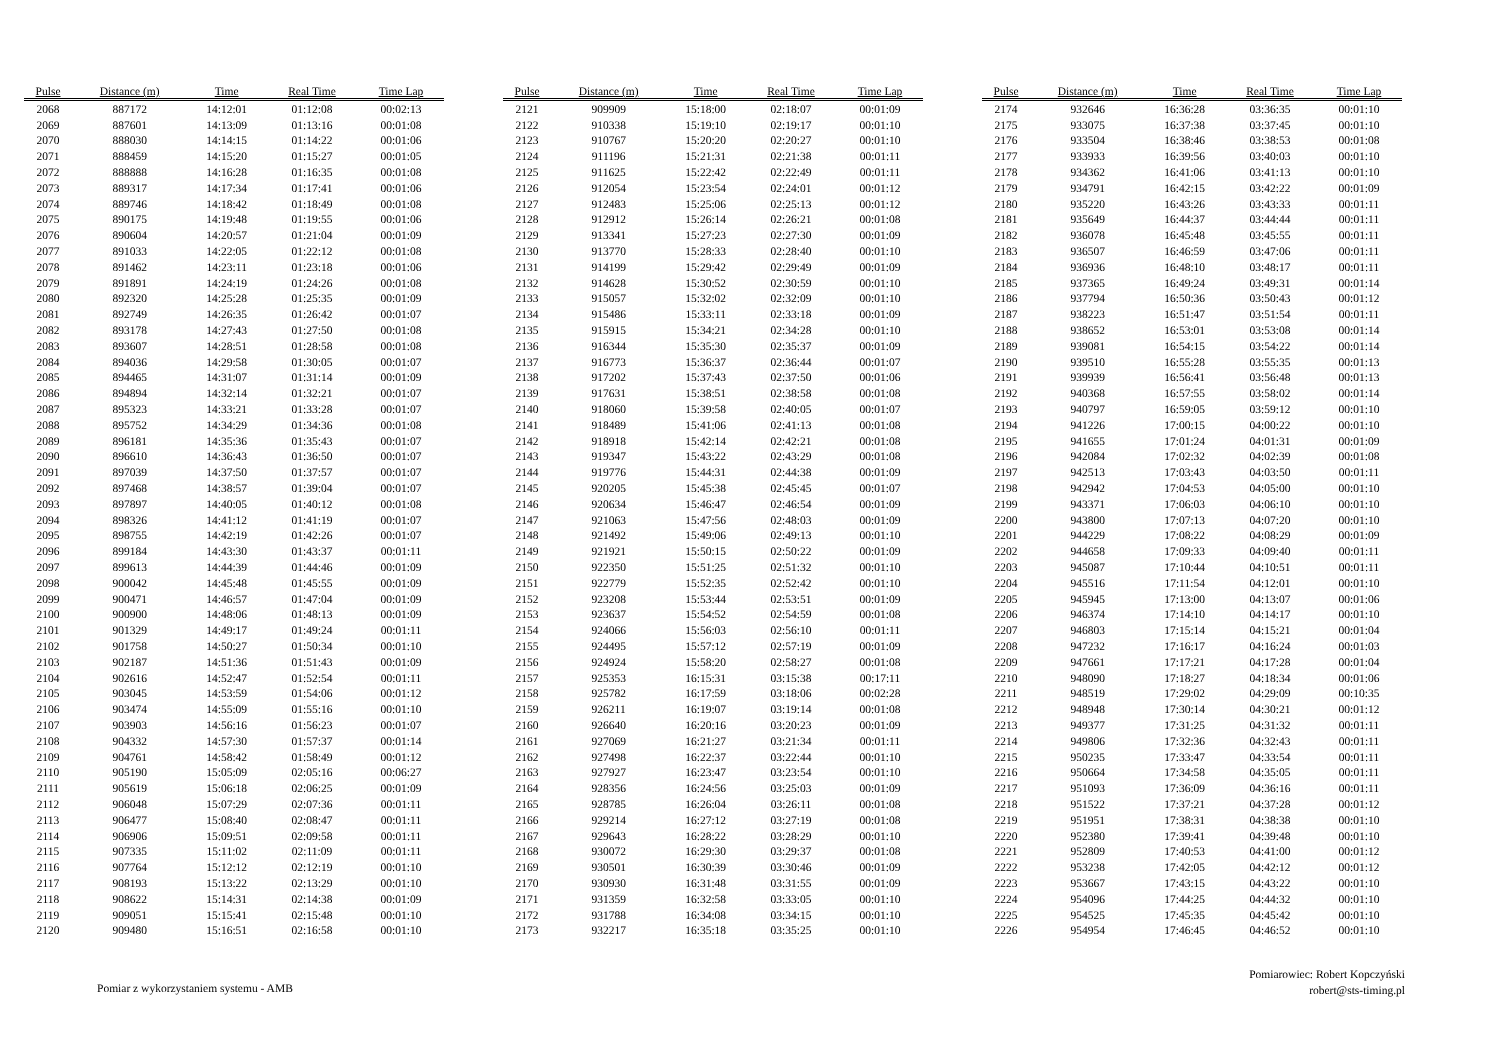| Pulse | Distance (m) | Time | Real Time | Time Lap |
| --- | --- | --- | --- | --- |
| 2068 | 887172 | 14:12:01 | 01:12:08 | 00:02:13 |
| 2069 | 887601 | 14:13:09 | 01:13:16 | 00:01:08 |
| 2070 | 888030 | 14:14:15 | 01:14:22 | 00:01:06 |
| 2071 | 888459 | 14:15:20 | 01:15:27 | 00:01:05 |
| 2072 | 888888 | 14:16:28 | 01:16:35 | 00:01:08 |
| 2073 | 889317 | 14:17:34 | 01:17:41 | 00:01:06 |
| 2074 | 889746 | 14:18:42 | 01:18:49 | 00:01:08 |
| 2075 | 890175 | 14:19:48 | 01:19:55 | 00:01:06 |
| 2076 | 890604 | 14:20:57 | 01:21:04 | 00:01:09 |
| 2077 | 891033 | 14:22:05 | 01:22:12 | 00:01:08 |
| 2078 | 891462 | 14:23:11 | 01:23:18 | 00:01:06 |
| 2079 | 891891 | 14:24:19 | 01:24:26 | 00:01:08 |
| 2080 | 892320 | 14:25:28 | 01:25:35 | 00:01:09 |
| 2081 | 892749 | 14:26:35 | 01:26:42 | 00:01:07 |
| 2082 | 893178 | 14:27:43 | 01:27:50 | 00:01:08 |
| 2083 | 893607 | 14:28:51 | 01:28:58 | 00:01:08 |
| 2084 | 894036 | 14:29:58 | 01:30:05 | 00:01:07 |
| 2085 | 894465 | 14:31:07 | 01:31:14 | 00:01:09 |
| 2086 | 894894 | 14:32:14 | 01:32:21 | 00:01:07 |
| 2087 | 895323 | 14:33:21 | 01:33:28 | 00:01:07 |
| 2088 | 895752 | 14:34:29 | 01:34:36 | 00:01:08 |
| 2089 | 896181 | 14:35:36 | 01:35:43 | 00:01:07 |
| 2090 | 896610 | 14:36:43 | 01:36:50 | 00:01:07 |
| 2091 | 897039 | 14:37:50 | 01:37:57 | 00:01:07 |
| 2092 | 897468 | 14:38:57 | 01:39:04 | 00:01:07 |
| 2093 | 897897 | 14:40:05 | 01:40:12 | 00:01:08 |
| 2094 | 898326 | 14:41:12 | 01:41:19 | 00:01:07 |
| 2095 | 898755 | 14:42:19 | 01:42:26 | 00:01:07 |
| 2096 | 899184 | 14:43:30 | 01:43:37 | 00:01:11 |
| 2097 | 899613 | 14:44:39 | 01:44:46 | 00:01:09 |
| 2098 | 900042 | 14:45:48 | 01:45:55 | 00:01:09 |
| 2099 | 900471 | 14:46:57 | 01:47:04 | 00:01:09 |
| 2100 | 900900 | 14:48:06 | 01:48:13 | 00:01:09 |
| 2101 | 901329 | 14:49:17 | 01:49:24 | 00:01:11 |
| 2102 | 901758 | 14:50:27 | 01:50:34 | 00:01:10 |
| 2103 | 902187 | 14:51:36 | 01:51:43 | 00:01:09 |
| 2104 | 902616 | 14:52:47 | 01:52:54 | 00:01:11 |
| 2105 | 903045 | 14:53:59 | 01:54:06 | 00:01:12 |
| 2106 | 903474 | 14:55:09 | 01:55:16 | 00:01:10 |
| 2107 | 903903 | 14:56:16 | 01:56:23 | 00:01:07 |
| 2108 | 904332 | 14:57:30 | 01:57:37 | 00:01:14 |
| 2109 | 904761 | 14:58:42 | 01:58:49 | 00:01:12 |
| 2110 | 905190 | 15:05:09 | 02:05:16 | 00:06:27 |
| 2111 | 905619 | 15:06:18 | 02:06:25 | 00:01:09 |
| 2112 | 906048 | 15:07:29 | 02:07:36 | 00:01:11 |
| 2113 | 906477 | 15:08:40 | 02:08:47 | 00:01:11 |
| 2114 | 906906 | 15:09:51 | 02:09:58 | 00:01:11 |
| 2115 | 907335 | 15:11:02 | 02:11:09 | 00:01:11 |
| 2116 | 907764 | 15:12:12 | 02:12:19 | 00:01:10 |
| 2117 | 908193 | 15:13:22 | 02:13:29 | 00:01:10 |
| 2118 | 908622 | 15:14:31 | 02:14:38 | 00:01:09 |
| 2119 | 909051 | 15:15:41 | 02:15:48 | 00:01:10 |
| 2120 | 909480 | 15:16:51 | 02:16:58 | 00:01:10 |
| Pulse | Distance (m) | Time | Real Time | Time Lap |
| --- | --- | --- | --- | --- |
| 2121 | 909909 | 15:18:00 | 02:18:07 | 00:01:09 |
| 2122 | 910338 | 15:19:10 | 02:19:17 | 00:01:10 |
| 2123 | 910767 | 15:20:20 | 02:20:27 | 00:01:10 |
| 2124 | 911196 | 15:21:31 | 02:21:38 | 00:01:11 |
| 2125 | 911625 | 15:22:42 | 02:22:49 | 00:01:11 |
| 2126 | 912054 | 15:23:54 | 02:24:01 | 00:01:12 |
| 2127 | 912483 | 15:25:06 | 02:25:13 | 00:01:12 |
| 2128 | 912912 | 15:26:14 | 02:26:21 | 00:01:08 |
| 2129 | 913341 | 15:27:23 | 02:27:30 | 00:01:09 |
| 2130 | 913770 | 15:28:33 | 02:28:40 | 00:01:10 |
| 2131 | 914199 | 15:29:42 | 02:29:49 | 00:01:09 |
| 2132 | 914628 | 15:30:52 | 02:30:59 | 00:01:10 |
| 2133 | 915057 | 15:32:02 | 02:32:09 | 00:01:10 |
| 2134 | 915486 | 15:33:11 | 02:33:18 | 00:01:09 |
| 2135 | 915915 | 15:34:21 | 02:34:28 | 00:01:10 |
| 2136 | 916344 | 15:35:30 | 02:35:37 | 00:01:09 |
| 2137 | 916773 | 15:36:37 | 02:36:44 | 00:01:07 |
| 2138 | 917202 | 15:37:43 | 02:37:50 | 00:01:06 |
| 2139 | 917631 | 15:38:51 | 02:38:58 | 00:01:08 |
| 2140 | 918060 | 15:39:58 | 02:40:05 | 00:01:07 |
| 2141 | 918489 | 15:41:06 | 02:41:13 | 00:01:08 |
| 2142 | 918918 | 15:42:14 | 02:42:21 | 00:01:08 |
| 2143 | 919347 | 15:43:22 | 02:43:29 | 00:01:08 |
| 2144 | 919776 | 15:44:31 | 02:44:38 | 00:01:09 |
| 2145 | 920205 | 15:45:38 | 02:45:45 | 00:01:07 |
| 2146 | 920634 | 15:46:47 | 02:46:54 | 00:01:09 |
| 2147 | 921063 | 15:47:56 | 02:48:03 | 00:01:09 |
| 2148 | 921492 | 15:49:06 | 02:49:13 | 00:01:10 |
| 2149 | 921921 | 15:50:15 | 02:50:22 | 00:01:09 |
| 2150 | 922350 | 15:51:25 | 02:51:32 | 00:01:10 |
| 2151 | 922779 | 15:52:35 | 02:52:42 | 00:01:10 |
| 2152 | 923208 | 15:53:44 | 02:53:51 | 00:01:09 |
| 2153 | 923637 | 15:54:52 | 02:54:59 | 00:01:08 |
| 2154 | 924066 | 15:56:03 | 02:56:10 | 00:01:11 |
| 2155 | 924495 | 15:57:12 | 02:57:19 | 00:01:09 |
| 2156 | 924924 | 15:58:20 | 02:58:27 | 00:01:08 |
| 2157 | 925353 | 16:15:31 | 03:15:38 | 00:17:11 |
| 2158 | 925782 | 16:17:59 | 03:18:06 | 00:02:28 |
| 2159 | 926211 | 16:19:07 | 03:19:14 | 00:01:08 |
| 2160 | 926640 | 16:20:16 | 03:20:23 | 00:01:09 |
| 2161 | 927069 | 16:21:27 | 03:21:34 | 00:01:11 |
| 2162 | 927498 | 16:22:37 | 03:22:44 | 00:01:10 |
| 2163 | 927927 | 16:23:47 | 03:23:54 | 00:01:10 |
| 2164 | 928356 | 16:24:56 | 03:25:03 | 00:01:09 |
| 2165 | 928785 | 16:26:04 | 03:26:11 | 00:01:08 |
| 2166 | 929214 | 16:27:12 | 03:27:19 | 00:01:08 |
| 2167 | 929643 | 16:28:22 | 03:28:29 | 00:01:10 |
| 2168 | 930072 | 16:29:30 | 03:29:37 | 00:01:08 |
| 2169 | 930501 | 16:30:39 | 03:30:46 | 00:01:09 |
| 2170 | 930930 | 16:31:48 | 03:31:55 | 00:01:09 |
| 2171 | 931359 | 16:32:58 | 03:33:05 | 00:01:10 |
| 2172 | 931788 | 16:34:08 | 03:34:15 | 00:01:10 |
| 2173 | 932217 | 16:35:18 | 03:35:25 | 00:01:10 |
| Pulse | Distance (m) | Time | Real Time | Time Lap |
| --- | --- | --- | --- | --- |
| 2174 | 932646 | 16:36:28 | 03:36:35 | 00:01:10 |
| 2175 | 933075 | 16:37:38 | 03:37:45 | 00:01:10 |
| 2176 | 933504 | 16:38:46 | 03:38:53 | 00:01:08 |
| 2177 | 933933 | 16:39:56 | 03:40:03 | 00:01:10 |
| 2178 | 934362 | 16:41:06 | 03:41:13 | 00:01:10 |
| 2179 | 934791 | 16:42:15 | 03:42:22 | 00:01:09 |
| 2180 | 935220 | 16:43:26 | 03:43:33 | 00:01:11 |
| 2181 | 935649 | 16:44:37 | 03:44:44 | 00:01:11 |
| 2182 | 936078 | 16:45:48 | 03:45:55 | 00:01:11 |
| 2183 | 936507 | 16:46:59 | 03:47:06 | 00:01:11 |
| 2184 | 936936 | 16:48:10 | 03:48:17 | 00:01:11 |
| 2185 | 937365 | 16:49:24 | 03:49:31 | 00:01:14 |
| 2186 | 937794 | 16:50:36 | 03:50:43 | 00:01:12 |
| 2187 | 938223 | 16:51:47 | 03:51:54 | 00:01:11 |
| 2188 | 938652 | 16:53:01 | 03:53:08 | 00:01:14 |
| 2189 | 939081 | 16:54:15 | 03:54:22 | 00:01:14 |
| 2190 | 939510 | 16:55:28 | 03:55:35 | 00:01:13 |
| 2191 | 939939 | 16:56:41 | 03:56:48 | 00:01:13 |
| 2192 | 940368 | 16:57:55 | 03:58:02 | 00:01:14 |
| 2193 | 940797 | 16:59:05 | 03:59:12 | 00:01:10 |
| 2194 | 941226 | 17:00:15 | 04:00:22 | 00:01:10 |
| 2195 | 941655 | 17:01:24 | 04:01:31 | 00:01:09 |
| 2196 | 942084 | 17:02:32 | 04:02:39 | 00:01:08 |
| 2197 | 942513 | 17:03:43 | 04:03:50 | 00:01:11 |
| 2198 | 942942 | 17:04:53 | 04:05:00 | 00:01:10 |
| 2199 | 943371 | 17:06:03 | 04:06:10 | 00:01:10 |
| 2200 | 943800 | 17:07:13 | 04:07:20 | 00:01:10 |
| 2201 | 944229 | 17:08:22 | 04:08:29 | 00:01:09 |
| 2202 | 944658 | 17:09:33 | 04:09:40 | 00:01:11 |
| 2203 | 945087 | 17:10:44 | 04:10:51 | 00:01:11 |
| 2204 | 945516 | 17:11:54 | 04:12:01 | 00:01:10 |
| 2205 | 945945 | 17:13:00 | 04:13:07 | 00:01:06 |
| 2206 | 946374 | 17:14:10 | 04:14:17 | 00:01:10 |
| 2207 | 946803 | 17:15:14 | 04:15:21 | 00:01:04 |
| 2208 | 947232 | 17:16:17 | 04:16:24 | 00:01:03 |
| 2209 | 947661 | 17:17:21 | 04:17:28 | 00:01:04 |
| 2210 | 948090 | 17:18:27 | 04:18:34 | 00:01:06 |
| 2211 | 948519 | 17:29:02 | 04:29:09 | 00:10:35 |
| 2212 | 948948 | 17:30:14 | 04:30:21 | 00:01:12 |
| 2213 | 949377 | 17:31:25 | 04:31:32 | 00:01:11 |
| 2214 | 949806 | 17:32:36 | 04:32:43 | 00:01:11 |
| 2215 | 950235 | 17:33:47 | 04:33:54 | 00:01:11 |
| 2216 | 950664 | 17:34:58 | 04:35:05 | 00:01:11 |
| 2217 | 951093 | 17:36:09 | 04:36:16 | 00:01:11 |
| 2218 | 951522 | 17:37:21 | 04:37:28 | 00:01:12 |
| 2219 | 951951 | 17:38:31 | 04:38:38 | 00:01:10 |
| 2220 | 952380 | 17:39:41 | 04:39:48 | 00:01:10 |
| 2221 | 952809 | 17:40:53 | 04:41:00 | 00:01:12 |
| 2222 | 953238 | 17:42:05 | 04:42:12 | 00:01:12 |
| 2223 | 953667 | 17:43:15 | 04:43:22 | 00:01:10 |
| 2224 | 954096 | 17:44:25 | 04:44:32 | 00:01:10 |
| 2225 | 954525 | 17:45:35 | 04:45:42 | 00:01:10 |
| 2226 | 954954 | 17:46:45 | 04:46:52 | 00:01:10 |
Pomiar z wykorzystaniem systemu - AMB
Pomiarowiec: Robert Kopczyński
robert@sts-timing.pl